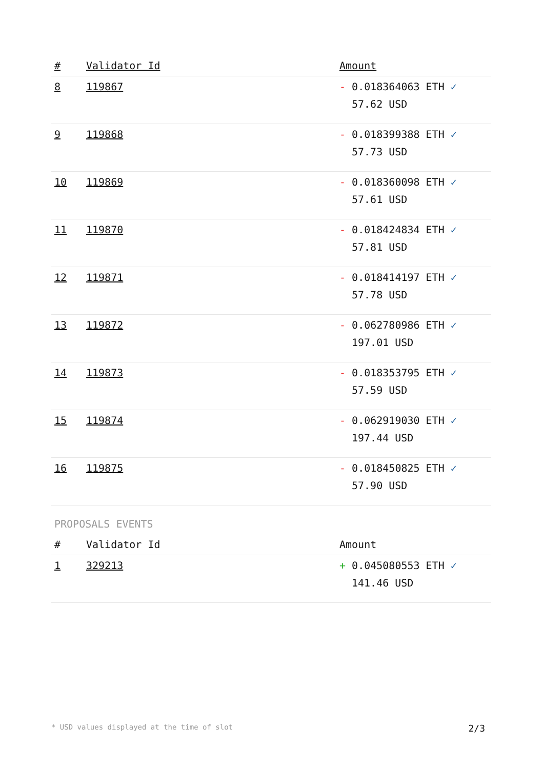| # | Validator Id | Amount |
| --- | --- | --- |
| 8 | 119867 | - 0.018364063 ETH ✓ 57.62 USD |
| 9 | 119868 | - 0.018399388 ETH ✓ 57.73 USD |
| 10 | 119869 | - 0.018360098 ETH ✓ 57.61 USD |
| 11 | 119870 | - 0.018424834 ETH ✓ 57.81 USD |
| 12 | 119871 | - 0.018414197 ETH ✓ 57.78 USD |
| 13 | 119872 | - 0.062780986 ETH ✓ 197.01 USD |
| 14 | 119873 | - 0.018353795 ETH ✓ 57.59 USD |
| 15 | 119874 | - 0.062919030 ETH ✓ 197.44 USD |
| 16 | 119875 | - 0.018450825 ETH ✓ 57.90 USD |
PROPOSALS EVENTS
| # | Validator Id | Amount |
| --- | --- | --- |
| 1 | 329213 | + 0.045080553 ETH ✓ 141.46 USD |
* USD values displayed at the time of slot 2/3